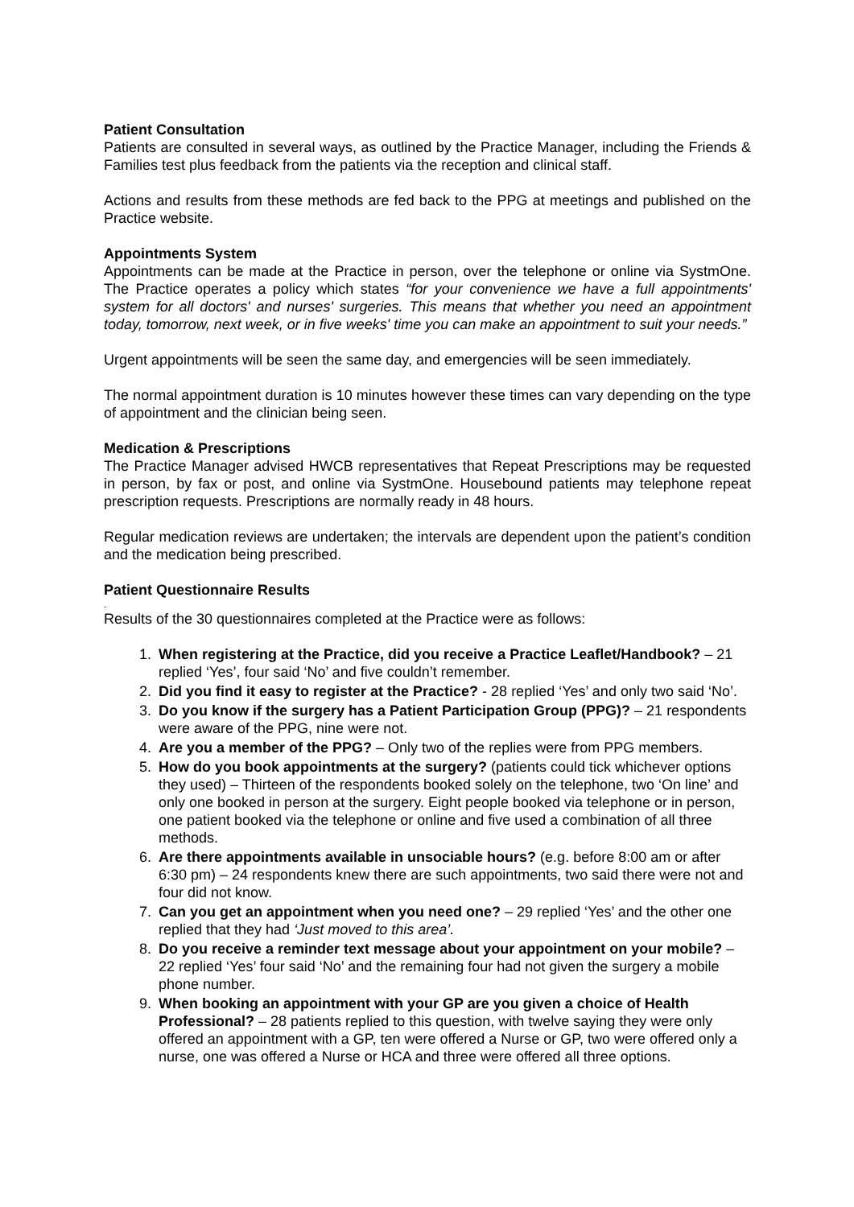Patient Consultation
Patients are consulted in several ways, as outlined by the Practice Manager, including the Friends & Families test plus feedback from the patients via the reception and clinical staff.
Actions and results from these methods are fed back to the PPG at meetings and published on the Practice website.
Appointments System
Appointments can be made at the Practice in person, over the telephone or online via SystmOne. The Practice operates a policy which states “for your convenience we have a full appointments' system for all doctors' and nurses' surgeries. This means that whether you need an appointment today, tomorrow, next week, or in five weeks' time you can make an appointment to suit your needs.”
Urgent appointments will be seen the same day, and emergencies will be seen immediately.
The normal appointment duration is 10 minutes however these times can vary depending on the type of appointment and the clinician being seen.
Medication & Prescriptions
The Practice Manager advised HWCB representatives that Repeat Prescriptions may be requested in person, by fax or post, and online via SystmOne. Housebound patients may telephone repeat prescription requests. Prescriptions are normally ready in 48 hours.
Regular medication reviews are undertaken; the intervals are dependent upon the patient’s condition and the medication being prescribed.
Patient Questionnaire Results
.
Results of the 30 questionnaires completed at the Practice were as follows:
1. When registering at the Practice, did you receive a Practice Leaflet/Handbook? – 21 replied ‘Yes’, four said ‘No’ and five couldn’t remember.
2. Did you find it easy to register at the Practice? - 28 replied ‘Yes’ and only two said ‘No’.
3. Do you know if the surgery has a Patient Participation Group (PPG)? – 21 respondents were aware of the PPG, nine were not.
4. Are you a member of the PPG? – Only two of the replies were from PPG members.
5. How do you book appointments at the surgery? (patients could tick whichever options they used) – Thirteen of the respondents booked solely on the telephone, two ‘On line’ and only one booked in person at the surgery. Eight people booked via telephone or in person, one patient booked via the telephone or online and five used a combination of all three methods.
6. Are there appointments available in unsociable hours? (e.g. before 8:00 am or after 6:30 pm) – 24 respondents knew there are such appointments, two said there were not and four did not know.
7. Can you get an appointment when you need one? – 29 replied ‘Yes’ and the other one replied that they had ‘Just moved to this area’.
8. Do you receive a reminder text message about your appointment on your mobile? – 22 replied ‘Yes’ four said ‘No’ and the remaining four had not given the surgery a mobile phone number.
9. When booking an appointment with your GP are you given a choice of Health Professional? – 28 patients replied to this question, with twelve saying they were only offered an appointment with a GP, ten were offered a Nurse or GP, two were offered only a nurse, one was offered a Nurse or HCA and three were offered all three options.